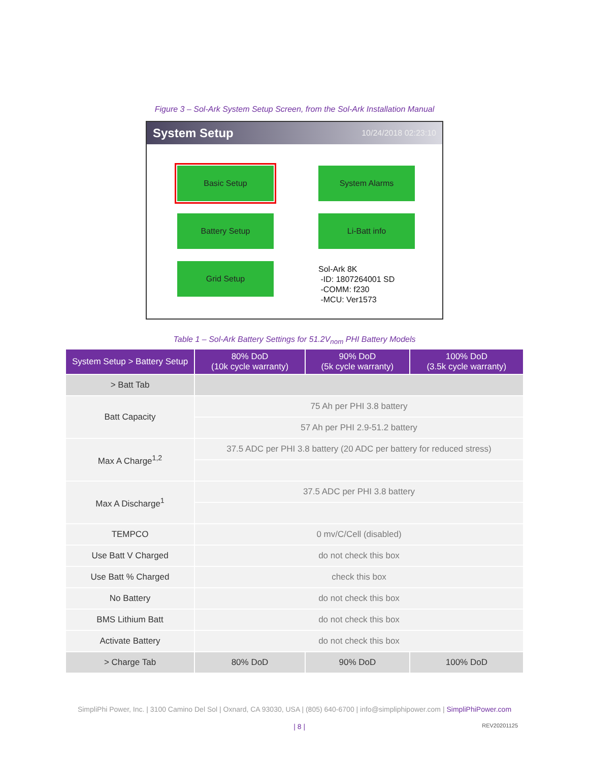Figure 3 – Sol-Ark System Setup Screen, from the Sol-Ark Installation Manual
System Setup 10/24/2018 02:23:10
Basic Setup
System Alarms
Battery Setup
Li-Batt info
Grid Setup
Sol-Ark 8K
-ID: 1807264001 SD
-COMM: f230
-MCU: Ver1573
Table 1 – Sol-Ark Battery Settings for 51.2V<sub>nom</sub> PHI Battery Models
| System Setup > Battery Setup | 80% DoD (10k cycle warranty) | 90% DoD (5k cycle warranty) | 100% DoD (3.5k cycle warranty) |
| --- | --- | --- | --- |
| > Batt Tab | | | |
| Batt Capacity | 75 Ah per PHI 3.8 battery | | |
| | 57 Ah per PHI 2.9-51.2 battery | | |
| Max A Charge<sup>1,2</sup> | 37.5 ADC per PHI 3.8 battery (20 ADC per battery for reduced stress) | | |
| Max A Discharge<sup>1</sup> | 37.5 ADC per PHI 3.8 battery | | |
| TEMPCO | 0 mv/C/Cell (disabled) | | |
| Use Batt V Charged | do not check this box | | |
| Use Batt % Charged | check this box | | |
| No Battery | do not check this box | | |
| BMS Lithium Batt | do not check this box | | |
| Activate Battery | do not check this box | | |
| > Charge Tab | 80% DoD | 90% DoD | 100% DoD |
SimpliPhi Power, Inc. | 3100 Camino Del Sol | Oxnard, CA 93030, USA | (805) 640-6700 | info@simpliphipower.com | SimpliPhiPower.com
| 8 | REV20201125